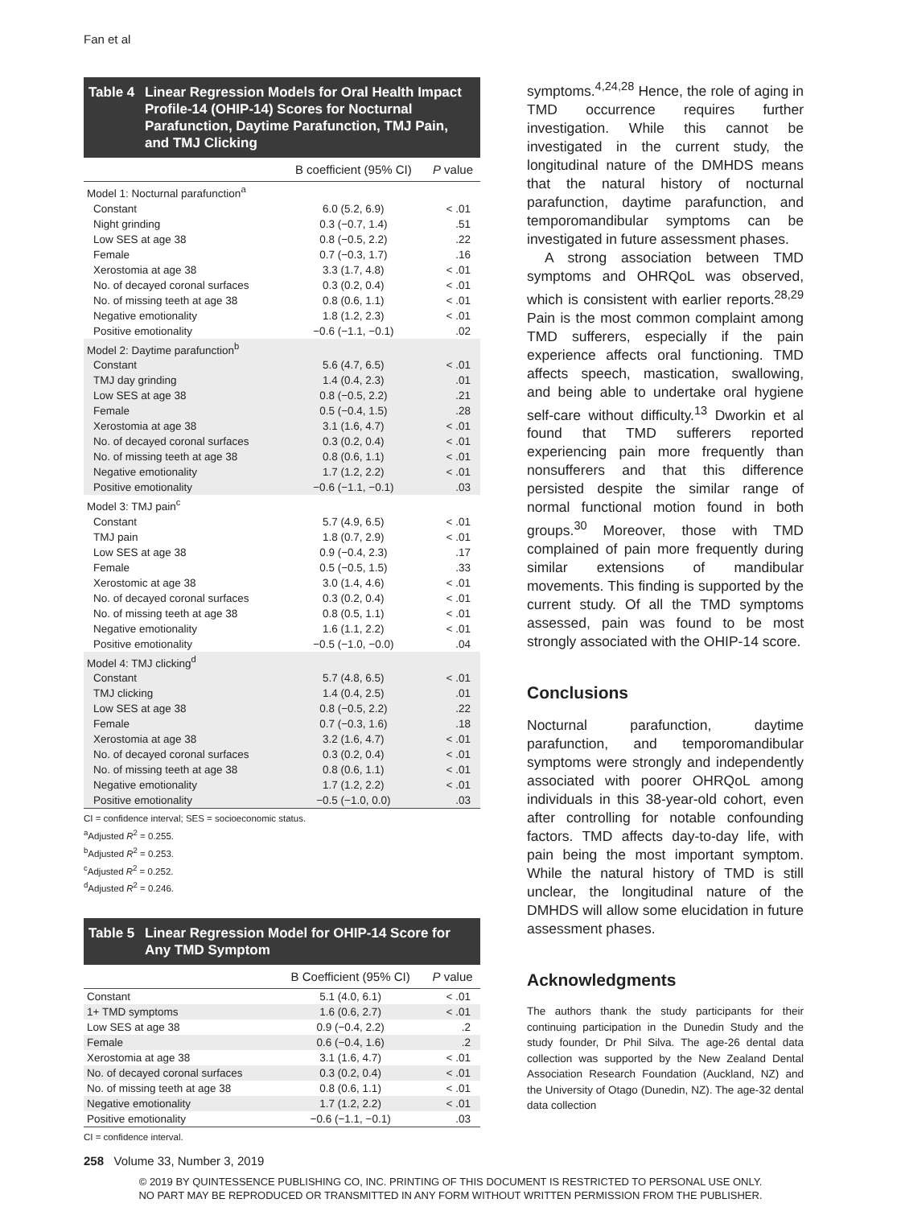Fan et al
Table 4 Linear Regression Models for Oral Health Impact Profile-14 (OHIP-14) Scores for Nocturnal Parafunction, Daytime Parafunction, TMJ Pain, and TMJ Clicking
| | B coefficient (95% CI) | P value |
| --- | --- | --- |
| Model 1: Nocturnal parafunction<sup>a</sup> | | |
| Constant | 6.0 (5.2, 6.9) | < .01 |
| Night grinding | 0.3 (−0.7, 1.4) | .51 |
| Low SES at age 38 | 0.8 (−0.5, 2.2) | .22 |
| Female | 0.7 (−0.3, 1.7) | .16 |
| Xerostomia at age 38 | 3.3 (1.7, 4.8) | < .01 |
| No. of decayed coronal surfaces | 0.3 (0.2, 0.4) | < .01 |
| No. of missing teeth at age 38 | 0.8 (0.6, 1.1) | < .01 |
| Negative emotionality | 1.8 (1.2, 2.3) | < .01 |
| Positive emotionality | −0.6 (−1.1, −0.1) | .02 |
| Model 2: Daytime parafunction<sup>b</sup> | | |
| Constant | 5.6 (4.7, 6.5) | < .01 |
| TMJ day grinding | 1.4 (0.4, 2.3) | .01 |
| Low SES at age 38 | 0.8 (−0.5, 2.2) | .21 |
| Female | 0.5 (−0.4, 1.5) | .28 |
| Xerostomia at age 38 | 3.1 (1.6, 4.7) | < .01 |
| No. of decayed coronal surfaces | 0.3 (0.2, 0.4) | < .01 |
| No. of missing teeth at age 38 | 0.8 (0.6, 1.1) | < .01 |
| Negative emotionality | 1.7 (1.2, 2.2) | < .01 |
| Positive emotionality | −0.6 (−1.1, −0.1) | .03 |
| Model 3: TMJ pain<sup>c</sup> | | |
| Constant | 5.7 (4.9, 6.5) | < .01 |
| TMJ pain | 1.8 (0.7, 2.9) | < .01 |
| Low SES at age 38 | 0.9 (−0.4, 2.3) | .17 |
| Female | 0.5 (−0.5, 1.5) | .33 |
| Xerostomic at age 38 | 3.0 (1.4, 4.6) | < .01 |
| No. of decayed coronal surfaces | 0.3 (0.2, 0.4) | < .01 |
| No. of missing teeth at age 38 | 0.8 (0.5, 1.1) | < .01 |
| Negative emotionality | 1.6 (1.1, 2.2) | < .01 |
| Positive emotionality | −0.5 (−1.0, −0.0) | .04 |
| Model 4: TMJ clicking<sup>d</sup> | | |
| Constant | 5.7 (4.8, 6.5) | < .01 |
| TMJ clicking | 1.4 (0.4, 2.5) | .01 |
| Low SES at age 38 | 0.8 (−0.5, 2.2) | .22 |
| Female | 0.7 (−0.3, 1.6) | .18 |
| Xerostomia at age 38 | 3.2 (1.6, 4.7) | < .01 |
| No. of decayed coronal surfaces | 0.3 (0.2, 0.4) | < .01 |
| No. of missing teeth at age 38 | 0.8 (0.6, 1.1) | < .01 |
| Negative emotionality | 1.7 (1.2, 2.2) | < .01 |
| Positive emotionality | −0.5 (−1.0, 0.0) | .03 |
CI = confidence interval; SES = socioeconomic status.
<sup>a</sup> Adjusted R<sup>2</sup> = 0.255.
<sup>b</sup> Adjusted R<sup>2</sup> = 0.253.
<sup>c</sup> Adjusted R<sup>2</sup> = 0.252.
<sup>d</sup> Adjusted R<sup>2</sup> = 0.246.
Table 5 Linear Regression Model for OHIP-14 Score for Any TMD Symptom
| | B Coefficient (95% CI) | P value |
| --- | --- | --- |
| Constant | 5.1 (4.0, 6.1) | < .01 |
| 1+ TMD symptoms | 1.6 (0.6, 2.7) | < .01 |
| Low SES at age 38 | 0.9 (−0.4, 2.2) | .2 |
| Female | 0.6 (−0.4, 1.6) | .2 |
| Xerostomia at age 38 | 3.1 (1.6, 4.7) | < .01 |
| No. of decayed coronal surfaces | 0.3 (0.2, 0.4) | < .01 |
| No. of missing teeth at age 38 | 0.8 (0.6, 1.1) | < .01 |
| Negative emotionality | 1.7 (1.2, 2.2) | < .01 |
| Positive emotionality | −0.6 (−1.1, −0.1) | .03 |
CI = confidence interval.
symptoms.<sup>4,24,28</sup> Hence, the role of aging in TMD occurrence requires further investigation. While this cannot be investigated in the current study, the longitudinal nature of the DMHDS means that the natural history of nocturnal parafunction, daytime parafunction, and temporomandibular symptoms can be investigated in future assessment phases.
A strong association between TMD symptoms and OHRQoL was observed, which is consistent with earlier reports.<sup>28,29</sup> Pain is the most common complaint among TMD sufferers, especially if the pain experience affects oral functioning. TMD affects speech, mastication, swallowing, and being able to undertake oral hygiene self-care without difficulty.<sup>13</sup> Dworkin et al found that TMD sufferers reported experiencing pain more frequently than nonsufferers and that this difference persisted despite the similar range of normal functional motion found in both groups.<sup>30</sup> Moreover, those with TMD complained of pain more frequently during similar extensions of mandibular movements. This finding is supported by the current study. Of all the TMD symptoms assessed, pain was found to be most strongly associated with the OHIP-14 score.
Conclusions
Nocturnal parafunction, daytime parafunction, and temporomandibular symptoms were strongly and independently associated with poorer OHRQoL among individuals in this 38-year-old cohort, even after controlling for notable confounding factors. TMD affects day-to-day life, with pain being the most important symptom. While the natural history of TMD is still unclear, the longitudinal nature of the DMHDS will allow some elucidation in future assessment phases.
Acknowledgments
The authors thank the study participants for their continuing participation in the Dunedin Study and the study founder, Dr Phil Silva. The age-26 dental data collection was supported by the New Zealand Dental Association Research Foundation (Auckland, NZ) and the University of Otago (Dunedin, NZ). The age-32 dental data collection
258 Volume 33, Number 3, 2019
© 2019 BY QUINTESSENCE PUBLISHING CO, INC. PRINTING OF THIS DOCUMENT IS RESTRICTED TO PERSONAL USE ONLY.
NO PART MAY BE REPRODUCED OR TRANSMITTED IN ANY FORM WITHOUT WRITTEN PERMISSION FROM THE PUBLISHER.